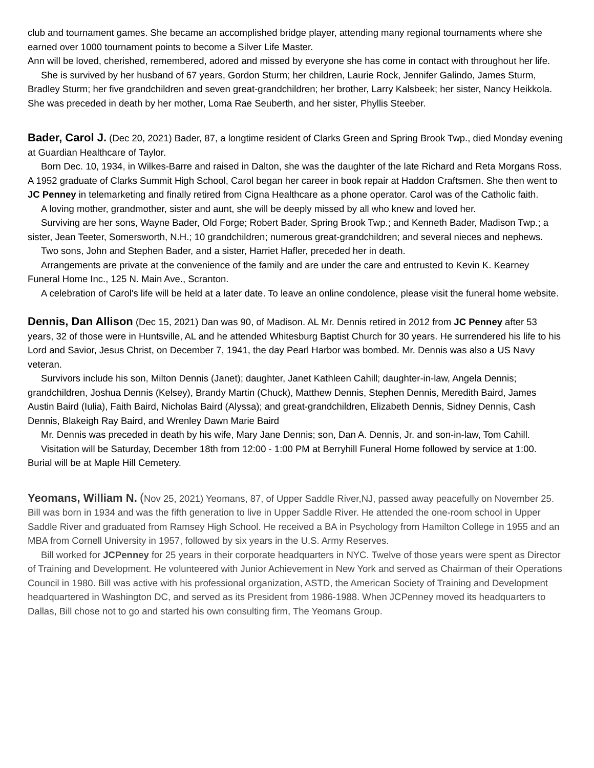club and tournament games. She became an accomplished bridge player, attending many regional tournaments where she earned over 1000 tournament points to become a Silver Life Master.
Ann will be loved, cherished, remembered, adored and missed by everyone she has come in contact with throughout her life.
She is survived by her husband of 67 years, Gordon Sturm; her children, Laurie Rock, Jennifer Galindo, James Sturm, Bradley Sturm; her five grandchildren and seven great-grandchildren; her brother, Larry Kalsbeek; her sister, Nancy Heikkola. She was preceded in death by her mother, Loma Rae Seuberth, and her sister, Phyllis Steeber.
Bader, Carol J. (Dec 20, 2021) Bader, 87, a longtime resident of Clarks Green and Spring Brook Twp., died Monday evening at Guardian Healthcare of Taylor.
Born Dec. 10, 1934, in Wilkes-Barre and raised in Dalton, she was the daughter of the late Richard and Reta Morgans Ross. A 1952 graduate of Clarks Summit High School, Carol began her career in book repair at Haddon Craftsmen. She then went to JC Penney in telemarketing and finally retired from Cigna Healthcare as a phone operator. Carol was of the Catholic faith.
A loving mother, grandmother, sister and aunt, she will be deeply missed by all who knew and loved her.
Surviving are her sons, Wayne Bader, Old Forge; Robert Bader, Spring Brook Twp.; and Kenneth Bader, Madison Twp.; a sister, Jean Teeter, Somersworth, N.H.; 10 grandchildren; numerous great-grandchildren; and several nieces and nephews.
Two sons, John and Stephen Bader, and a sister, Harriet Hafler, preceded her in death.
Arrangements are private at the convenience of the family and are under the care and entrusted to Kevin K. Kearney Funeral Home Inc., 125 N. Main Ave., Scranton.
A celebration of Carol's life will be held at a later date. To leave an online condolence, please visit the funeral home website.
Dennis, Dan Allison (Dec 15, 2021) Dan was 90, of Madison. AL Mr. Dennis retired in 2012 from JC Penney after 53 years, 32 of those were in Huntsville, AL and he attended Whitesburg Baptist Church for 30 years. He surrendered his life to his Lord and Savior, Jesus Christ, on December 7, 1941, the day Pearl Harbor was bombed. Mr. Dennis was also a US Navy veteran.
Survivors include his son, Milton Dennis (Janet); daughter, Janet Kathleen Cahill; daughter-in-law, Angela Dennis; grandchildren, Joshua Dennis (Kelsey), Brandy Martin (Chuck), Matthew Dennis, Stephen Dennis, Meredith Baird, James Austin Baird (Iulia), Faith Baird, Nicholas Baird (Alyssa); and great-grandchildren, Elizabeth Dennis, Sidney Dennis, Cash Dennis, Blakeigh Ray Baird, and Wrenley Dawn Marie Baird
Mr. Dennis was preceded in death by his wife, Mary Jane Dennis; son, Dan A. Dennis, Jr. and son-in-law, Tom Cahill.
Visitation will be Saturday, December 18th from 12:00 - 1:00 PM at Berryhill Funeral Home followed by service at 1:00. Burial will be at Maple Hill Cemetery.
Yeomans, William N. (Nov 25, 2021) Yeomans, 87, of Upper Saddle River,NJ, passed away peacefully on November 25. Bill was born in 1934 and was the fifth generation to live in Upper Saddle River. He attended the one-room school in Upper Saddle River and graduated from Ramsey High School. He received a BA in Psychology from Hamilton College in 1955 and an MBA from Cornell University in 1957, followed by six years in the U.S. Army Reserves.
Bill worked for JCPenney for 25 years in their corporate headquarters in NYC. Twelve of those years were spent as Director of Training and Development. He volunteered with Junior Achievement in New York and served as Chairman of their Operations Council in 1980. Bill was active with his professional organization, ASTD, the American Society of Training and Development headquartered in Washington DC, and served as its President from 1986-1988. When JCPenney moved its headquarters to Dallas, Bill chose not to go and started his own consulting firm, The Yeomans Group.